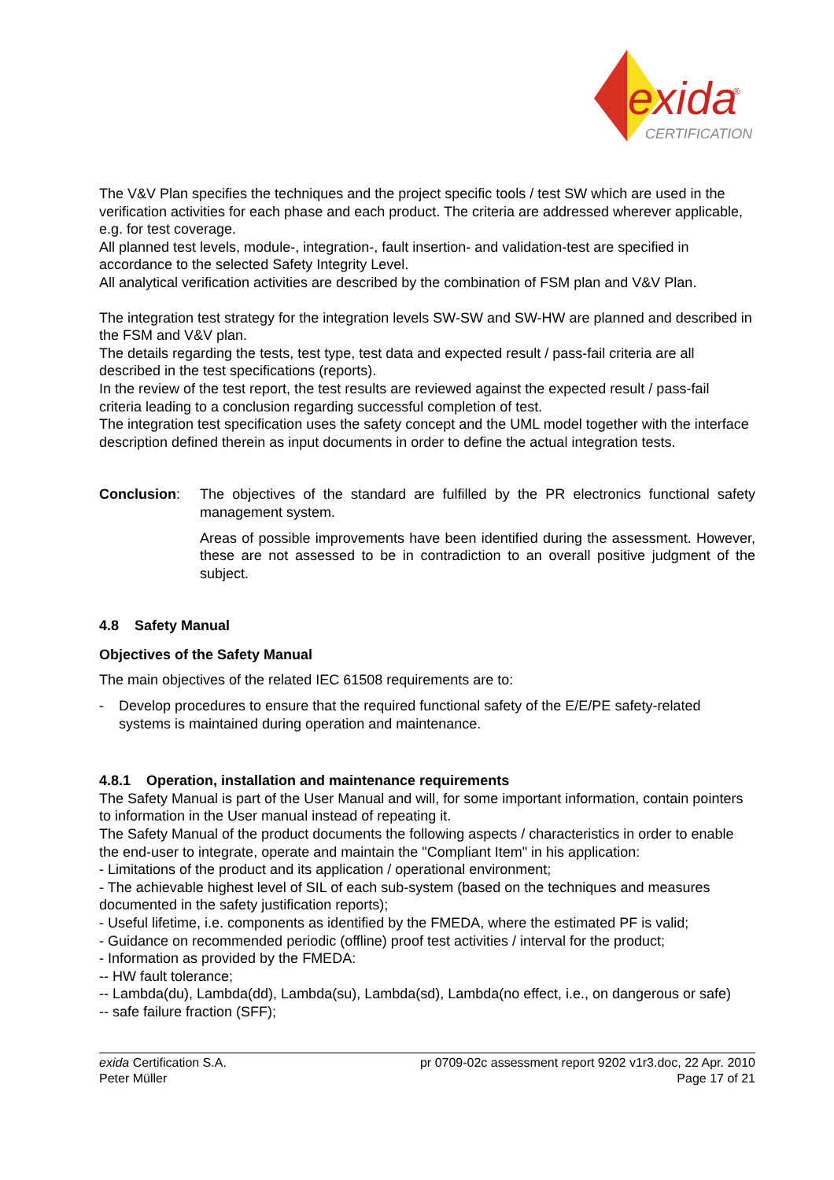exida
®
CERTIFICATION
The V&V Plan specifies the techniques and the project specific tools / test SW which are used in the verification activities for each phase and each product. The criteria are addressed wherever applicable, e.g. for test coverage.
All planned test levels, module-, integration-, fault insertion- and validation-test are specified in accordance to the selected Safety Integrity Level.
All analytical verification activities are described by the combination of FSM plan and V&V Plan.
The integration test strategy for the integration levels SW-SW and SW-HW are planned and described in the FSM and V&V plan.
The details regarding the tests, test type, test data and expected result / pass-fail criteria are all described in the test specifications (reports).
In the review of the test report, the test results are reviewed against the expected result / pass-fail criteria leading to a conclusion regarding successful completion of test.
The integration test specification uses the safety concept and the UML model together with the interface description defined therein as input documents in order to define the actual integration tests.
Conclusion: The objectives of the standard are fulfilled by the PR electronics functional safety management system.
Areas of possible improvements have been identified during the assessment. However, these are not assessed to be in contradiction to an overall positive judgment of the subject.
4.8 Safety Manual
Objectives of the Safety Manual
The main objectives of the related IEC 61508 requirements are to:
- Develop procedures to ensure that the required functional safety of the E/E/PE safety-related systems is maintained during operation and maintenance.
4.8.1 Operation, installation and maintenance requirements
The Safety Manual is part of the User Manual and will, for some important information, contain pointers to information in the User manual instead of repeating it.
The Safety Manual of the product documents the following aspects / characteristics in order to enable the end-user to integrate, operate and maintain the "Compliant Item" in his application:
- Limitations of the product and its application / operational environment;
- The achievable highest level of SIL of each sub-system (based on the techniques and measures documented in the safety justification reports);
- Useful lifetime, i.e. components as identified by the FMEDA, where the estimated PF is valid;
- Guidance on recommended periodic (offline) proof test activities / interval for the product;
- Information as provided by the FMEDA:
-- HW fault tolerance;
-- Lambda(du), Lambda(dd), Lambda(su), Lambda(sd), Lambda(no effect, i.e., on dangerous or safe)
-- safe failure fraction (SFF);
exida Certification S.A.
Peter Müller
pr 0709-02c assessment report 9202 v1r3.doc, 22 Apr. 2010
Page 17 of 21